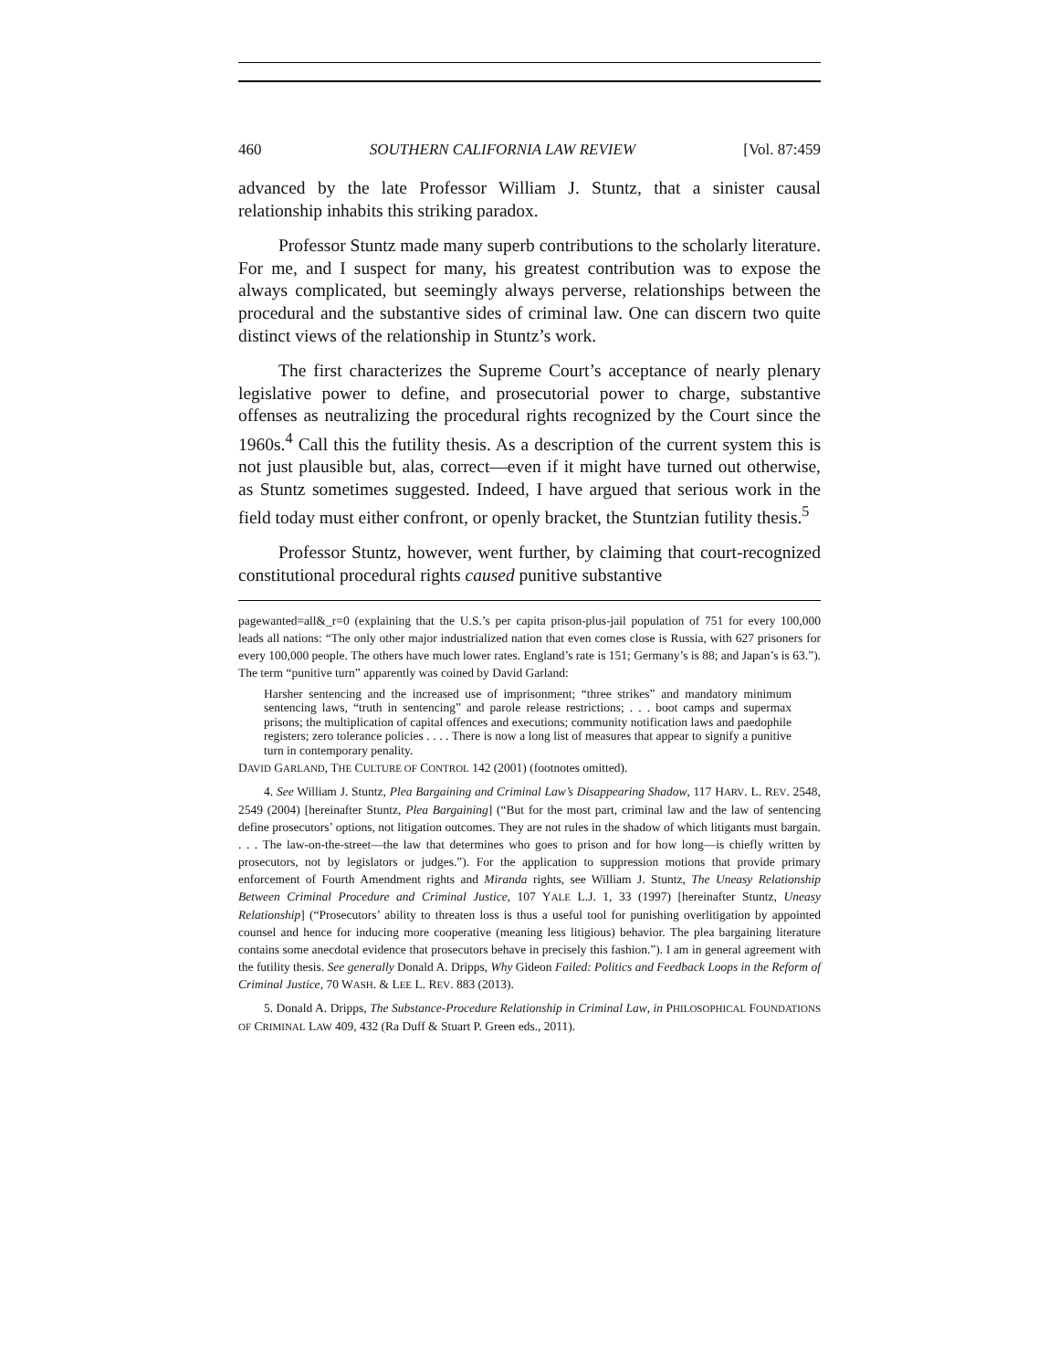460 SOUTHERN CALIFORNIA LAW REVIEW [Vol. 87:459
advanced by the late Professor William J. Stuntz, that a sinister causal relationship inhabits this striking paradox.
Professor Stuntz made many superb contributions to the scholarly literature. For me, and I suspect for many, his greatest contribution was to expose the always complicated, but seemingly always perverse, relationships between the procedural and the substantive sides of criminal law. One can discern two quite distinct views of the relationship in Stuntz’s work.
The first characterizes the Supreme Court’s acceptance of nearly plenary legislative power to define, and prosecutorial power to charge, substantive offenses as neutralizing the procedural rights recognized by the Court since the 1960s.<sup>4</sup> Call this the futility thesis. As a description of the current system this is not just plausible but, alas, correct—even if it might have turned out otherwise, as Stuntz sometimes suggested. Indeed, I have argued that serious work in the field today must either confront, or openly bracket, the Stuntzian futility thesis.<sup>5</sup>
Professor Stuntz, however, went further, by claiming that court-recognized constitutional procedural rights caused punitive substantive
pagewanted=all&_r=0 (explaining that the U.S.’s per capita prison-plus-jail population of 751 for every 100,000 leads all nations: “The only other major industrialized nation that even comes close is Russia, with 627 prisoners for every 100,000 people. The others have much lower rates. England’s rate is 151; Germany’s is 88; and Japan’s is 63.”). The term “punitive turn” apparently was coined by David Garland:
Harsher sentencing and the increased use of imprisonment; “three strikes” and mandatory minimum sentencing laws, “truth in sentencing” and parole release restrictions; . . . boot camps and supermax prisons; the multiplication of capital offences and executions; community notification laws and paedophile registers; zero tolerance policies . . . . There is now a long list of measures that appear to signify a punitive turn in contemporary penality.
DAVID GARLAND, THE CULTURE OF CONTROL 142 (2001) (footnotes omitted).
4. See William J. Stuntz, Plea Bargaining and Criminal Law’s Disappearing Shadow, 117 HARV. L. REV. 2548, 2549 (2004) [hereinafter Stuntz, Plea Bargaining] (“But for the most part, criminal law and the law of sentencing define prosecutors’ options, not litigation outcomes. They are not rules in the shadow of which litigants must bargain. . . . The law-on-the-street—the law that determines who goes to prison and for how long—is chiefly written by prosecutors, not by legislators or judges.”). For the application to suppression motions that provide primary enforcement of Fourth Amendment rights and Miranda rights, see William J. Stuntz, The Uneasy Relationship Between Criminal Procedure and Criminal Justice, 107 YALE L.J. 1, 33 (1997) [hereinafter Stuntz, Uneasy Relationship] (“Prosecutors’ ability to threaten loss is thus a useful tool for punishing overlitigation by appointed counsel and hence for inducing more cooperative (meaning less litigious) behavior. The plea bargaining literature contains some anecdotal evidence that prosecutors behave in precisely this fashion.”). I am in general agreement with the futility thesis. See generally Donald A. Dripps, Why Gideon Failed: Politics and Feedback Loops in the Reform of Criminal Justice, 70 WASH. & LEE L. REV. 883 (2013).
5. Donald A. Dripps, The Substance-Procedure Relationship in Criminal Law, in PHILOSOPHICAL FOUNDATIONS OF CRIMINAL LAW 409, 432 (Ra Duff & Stuart P. Green eds., 2011).